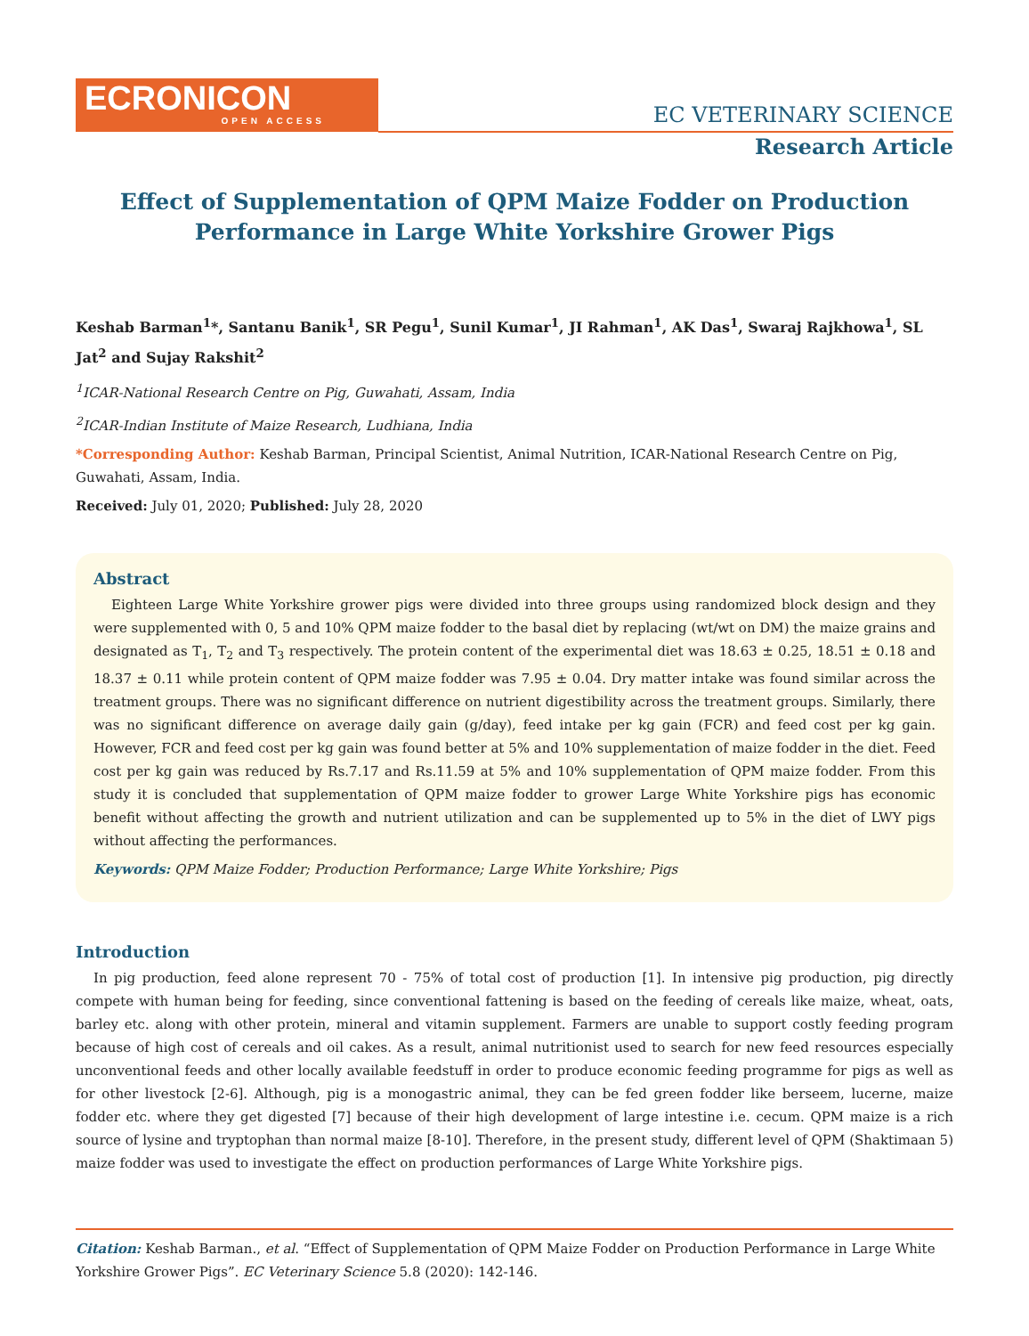ECRONICON
OPEN ACCESS
EC VETERINARY SCIENCE
Research Article
Effect of Supplementation of QPM Maize Fodder on Production
Performance in Large White Yorkshire Grower Pigs
Keshab Barman<sup>1</sup>*, Santanu Banik<sup>1</sup>, SR Pegu<sup>1</sup>, Sunil Kumar<sup>1</sup>, JI Rahman<sup>1</sup>, AK Das<sup>1</sup>, Swaraj Rajkhowa<sup>1</sup>, SL Jat<sup>2</sup> and Sujay Rakshit<sup>2</sup>
<sup>1</sup> ICAR-National Research Centre on Pig, Guwahati, Assam, India
<sup>2</sup> ICAR-Indian Institute of Maize Research, Ludhiana, India
*Corresponding Author: Keshab Barman, Principal Scientist, Animal Nutrition, ICAR-National Research Centre on Pig, Guwahati, Assam, India.
Received: July 01, 2020; Published: July 28, 2020
Abstract
Eighteen Large White Yorkshire grower pigs were divided into three groups using randomized block design and they were supplemented with 0, 5 and 10% QPM maize fodder to the basal diet by replacing (wt/wt on DM) the maize grains and designated as T<sub>1</sub>, T<sub>2</sub> and T<sub>3</sub> respectively. The protein content of the experimental diet was 18.63 ± 0.25, 18.51 ± 0.18 and 18.37 ± 0.11 while protein content of QPM maize fodder was 7.95 ± 0.04. Dry matter intake was found similar across the treatment groups. There was no significant difference on nutrient digestibility across the treatment groups. Similarly, there was no significant difference on average daily gain (g/day), feed intake per kg gain (FCR) and feed cost per kg gain. However, FCR and feed cost per kg gain was found better at 5% and 10% supplementation of maize fodder in the diet. Feed cost per kg gain was reduced by Rs.7.17 and Rs.11.59 at 5% and 10% supplementation of QPM maize fodder. From this study it is concluded that supplementation of QPM maize fodder to grower Large White Yorkshire pigs has economic benefit without affecting the growth and nutrient utilization and can be supplemented up to 5% in the diet of LWY pigs without affecting the performances.
Keywords: QPM Maize Fodder; Production Performance; Large White Yorkshire; Pigs
Introduction
In pig production, feed alone represent 70 - 75% of total cost of production [1]. In intensive pig production, pig directly compete with human being for feeding, since conventional fattening is based on the feeding of cereals like maize, wheat, oats, barley etc. along with other protein, mineral and vitamin supplement. Farmers are unable to support costly feeding program because of high cost of cereals and oil cakes. As a result, animal nutritionist used to search for new feed resources especially unconventional feeds and other locally available feedstuff in order to produce economic feeding programme for pigs as well as for other livestock [2-6]. Although, pig is a monogastric animal, they can be fed green fodder like berseem, lucerne, maize fodder etc. where they get digested [7] because of their high development of large intestine i.e. cecum. QPM maize is a rich source of lysine and tryptophan than normal maize [8-10]. Therefore, in the present study, different level of QPM (Shaktimaan 5) maize fodder was used to investigate the effect on production performances of Large White Yorkshire pigs.
Citation: Keshab Barman., et al. “Effect of Supplementation of QPM Maize Fodder on Production Performance in Large White Yorkshire Grower Pigs”. EC Veterinary Science 5.8 (2020): 142-146.